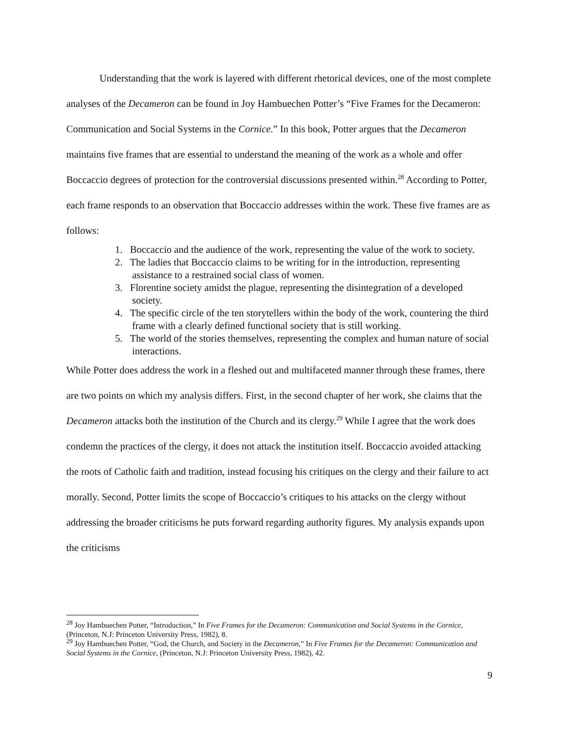Understanding that the work is layered with different rhetorical devices, one of the most complete analyses of the Decameron can be found in Joy Hambuechen Potter’s “Five Frames for the Decameron: Communication and Social Systems in the Cornice.” In this book, Potter argues that the Decameron maintains five frames that are essential to understand the meaning of the work as a whole and offer Boccaccio degrees of protection for the controversial discussions presented within.<sup>28</sup> According to Potter, each frame responds to an observation that Boccaccio addresses within the work. These five frames are as follows:
1. Boccaccio and the audience of the work, representing the value of the work to society.
2. The ladies that Boccaccio claims to be writing for in the introduction, representing assistance to a restrained social class of women.
3. Florentine society amidst the plague, representing the disintegration of a developed society.
4. The specific circle of the ten storytellers within the body of the work, countering the third frame with a clearly defined functional society that is still working.
5. The world of the stories themselves, representing the complex and human nature of social interactions.
While Potter does address the work in a fleshed out and multifaceted manner through these frames, there are two points on which my analysis differs. First, in the second chapter of her work, she claims that the Decameron attacks both the institution of the Church and its clergy.<sup>29</sup> While I agree that the work does condemn the practices of the clergy, it does not attack the institution itself. Boccaccio avoided attacking the roots of Catholic faith and tradition, instead focusing his critiques on the clergy and their failure to act morally. Second, Potter limits the scope of Boccaccio’s critiques to his attacks on the clergy without addressing the broader criticisms he puts forward regarding authority figures. My analysis expands upon the criticisms
<sup>28</sup> Joy Hambuechen Potter, “Introduction,” In Five Frames for the Decameron: Communication and Social Systems in the Cornice, (Princeton, N.J: Princeton University Press, 1982), 8.
<sup>29</sup> Joy Hambuechen Potter, “God, the Church, and Society in the Decameron,” In Five Frames for the Decameron: Communication and Social Systems in the Cornice, (Princeton, N.J: Princeton University Press, 1982), 42.
9